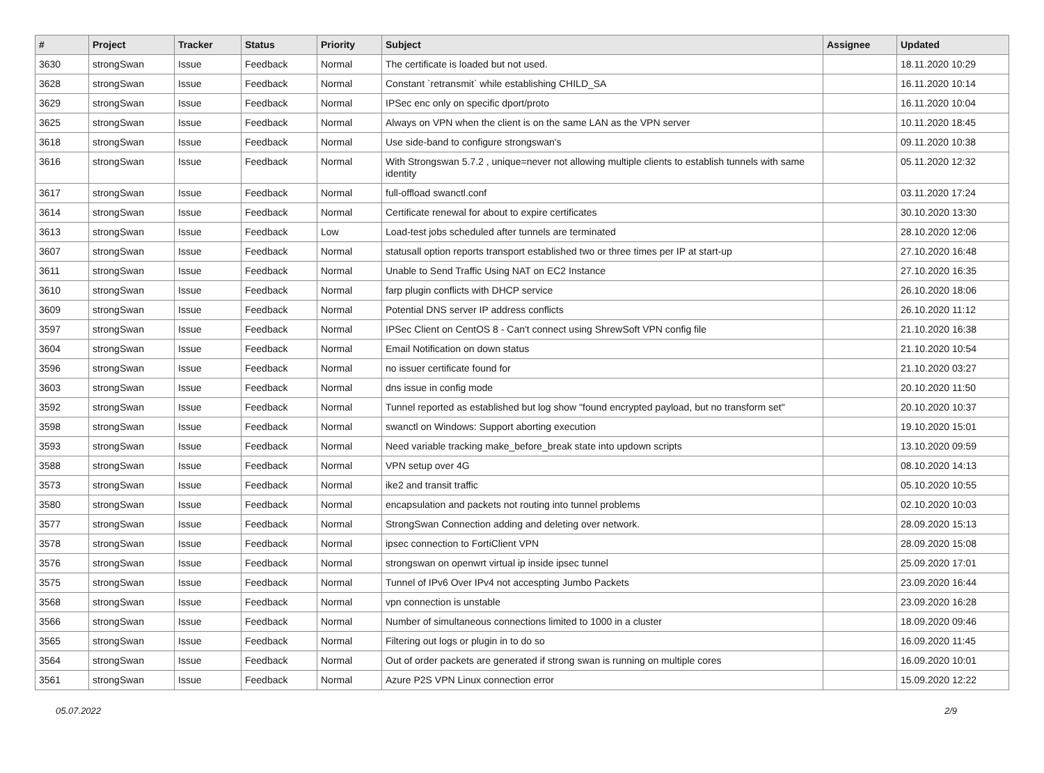| # | Project | Tracker | Status | Priority | Subject | Assignee | Updated |
| --- | --- | --- | --- | --- | --- | --- | --- |
| 3630 | strongSwan | Issue | Feedback | Normal | The certificate is loaded but not used. | | 18.11.2020 10:29 |
| 3628 | strongSwan | Issue | Feedback | Normal | Constant `retransmit` while establishing CHILD_SA | | 16.11.2020 10:14 |
| 3629 | strongSwan | Issue | Feedback | Normal | IPSec enc only on specific dport/proto | | 16.11.2020 10:04 |
| 3625 | strongSwan | Issue | Feedback | Normal | Always on VPN when the client is on the same LAN as the VPN server | | 10.11.2020 18:45 |
| 3618 | strongSwan | Issue | Feedback | Normal | Use side-band to configure strongswan's | | 09.11.2020 10:38 |
| 3616 | strongSwan | Issue | Feedback | Normal | With Strongswan 5.7.2 , unique=never not allowing multiple clients to establish tunnels with same identity | | 05.11.2020 12:32 |
| 3617 | strongSwan | Issue | Feedback | Normal | full-offload swanctl.conf | | 03.11.2020 17:24 |
| 3614 | strongSwan | Issue | Feedback | Normal | Certificate renewal for about to expire certificates | | 30.10.2020 13:30 |
| 3613 | strongSwan | Issue | Feedback | Low | Load-test jobs scheduled after tunnels are terminated | | 28.10.2020 12:06 |
| 3607 | strongSwan | Issue | Feedback | Normal | statusall option reports transport established two or three times per IP at start-up | | 27.10.2020 16:48 |
| 3611 | strongSwan | Issue | Feedback | Normal | Unable to Send Traffic Using NAT on EC2 Instance | | 27.10.2020 16:35 |
| 3610 | strongSwan | Issue | Feedback | Normal | farp plugin conflicts with DHCP service | | 26.10.2020 18:06 |
| 3609 | strongSwan | Issue | Feedback | Normal | Potential DNS server IP address conflicts | | 26.10.2020 11:12 |
| 3597 | strongSwan | Issue | Feedback | Normal | IPSec Client on CentOS 8 - Can't connect using ShrewSoft VPN config file | | 21.10.2020 16:38 |
| 3604 | strongSwan | Issue | Feedback | Normal | Email Notification on down status | | 21.10.2020 10:54 |
| 3596 | strongSwan | Issue | Feedback | Normal | no issuer certificate found for | | 21.10.2020 03:27 |
| 3603 | strongSwan | Issue | Feedback | Normal | dns issue in config mode | | 20.10.2020 11:50 |
| 3592 | strongSwan | Issue | Feedback | Normal | Tunnel reported as established but log show "found encrypted payload, but no transform set" | | 20.10.2020 10:37 |
| 3598 | strongSwan | Issue | Feedback | Normal | swanctl on Windows: Support aborting execution | | 19.10.2020 15:01 |
| 3593 | strongSwan | Issue | Feedback | Normal | Need variable tracking make_before_break state into updown scripts | | 13.10.2020 09:59 |
| 3588 | strongSwan | Issue | Feedback | Normal | VPN setup over 4G | | 08.10.2020 14:13 |
| 3573 | strongSwan | Issue | Feedback | Normal | ike2 and transit traffic | | 05.10.2020 10:55 |
| 3580 | strongSwan | Issue | Feedback | Normal | encapsulation and packets not routing into tunnel problems | | 02.10.2020 10:03 |
| 3577 | strongSwan | Issue | Feedback | Normal | StrongSwan Connection adding and deleting over network. | | 28.09.2020 15:13 |
| 3578 | strongSwan | Issue | Feedback | Normal | ipsec connection to FortiClient VPN | | 28.09.2020 15:08 |
| 3576 | strongSwan | Issue | Feedback | Normal | strongswan on openwrt virtual ip inside ipsec tunnel | | 25.09.2020 17:01 |
| 3575 | strongSwan | Issue | Feedback | Normal | Tunnel of IPv6 Over IPv4 not accespting Jumbo Packets | | 23.09.2020 16:44 |
| 3568 | strongSwan | Issue | Feedback | Normal | vpn connection is unstable | | 23.09.2020 16:28 |
| 3566 | strongSwan | Issue | Feedback | Normal | Number of simultaneous connections limited to 1000 in a cluster | | 18.09.2020 09:46 |
| 3565 | strongSwan | Issue | Feedback | Normal | Filtering out logs or plugin in to do so | | 16.09.2020 11:45 |
| 3564 | strongSwan | Issue | Feedback | Normal | Out of order packets are generated if strong swan is running on multiple cores | | 16.09.2020 10:01 |
| 3561 | strongSwan | Issue | Feedback | Normal | Azure P2S VPN Linux connection error | | 15.09.2020 12:22 |
05.07.2022 2/9